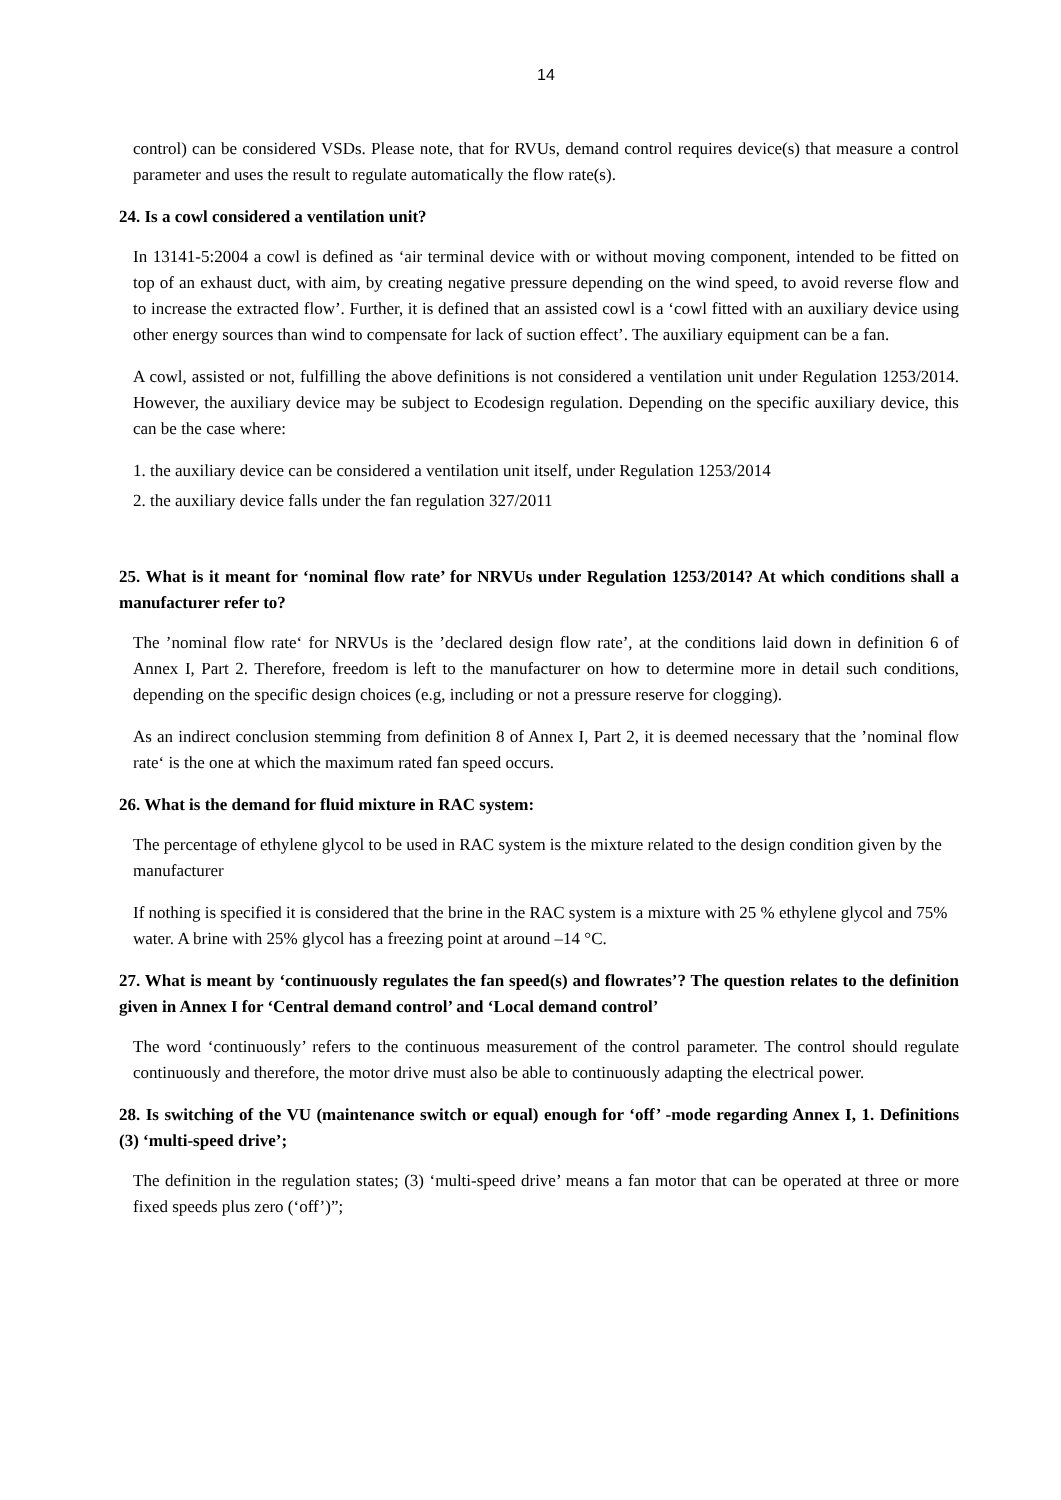14
control) can be considered VSDs. Please note, that for RVUs, demand control requires device(s) that measure a control parameter and uses the result to regulate automatically the flow rate(s).
24. Is a cowl considered a ventilation unit?
In 13141-5:2004 a cowl is defined as ‘air terminal device with or without moving component, intended to be fitted on top of an exhaust duct, with aim, by creating negative pressure depending on the wind speed, to avoid reverse flow and to increase the extracted flow’. Further, it is defined that an assisted cowl is a ‘cowl fitted with an auxiliary device using other energy sources than wind to compensate for lack of suction effect’. The auxiliary equipment can be a fan.
A cowl, assisted or not, fulfilling the above definitions is not considered a ventilation unit under Regulation 1253/2014. However, the auxiliary device may be subject to Ecodesign regulation. Depending on the specific auxiliary device, this can be the case where:
1. the auxiliary device can be considered a ventilation unit itself, under Regulation 1253/2014
2. the auxiliary device falls under the fan regulation 327/2011
25. What is it meant for ‘nominal flow rate’ for NRVUs under Regulation 1253/2014? At which conditions shall a manufacturer refer to?
The ’nominal flow rate‘ for NRVUs is the ’declared design flow rate’, at the conditions laid down in definition 6 of Annex I, Part 2. Therefore, freedom is left to the manufacturer on how to determine more in detail such conditions, depending on the specific design choices (e.g, including or not a pressure reserve for clogging).
As an indirect conclusion stemming from definition 8 of Annex I, Part 2, it is deemed necessary that the ’nominal flow rate‘ is the one at which the maximum rated fan speed occurs.
26. What is the demand for fluid mixture in RAC system:
The percentage of ethylene glycol to be used in RAC system is the mixture related to the design condition given by the manufacturer
If nothing is specified it is considered that the brine in the RAC system is a mixture with 25 % ethylene glycol and 75% water. A brine with 25% glycol has a freezing point at around –14 °C.
27. What is meant by ‘continuously regulates the fan speed(s) and flowrates’? The question relates to the definition given in Annex I for ‘Central demand control’ and ‘Local demand control’
The word ‘continuously’ refers to the continuous measurement of the control parameter. The control should regulate continuously and therefore, the motor drive must also be able to continuously adapting the electrical power.
28. Is switching of the VU (maintenance switch or equal) enough for ‘off’ -mode regarding Annex I, 1. Definitions (3) ‘multi-speed drive’;
The definition in the regulation states; (3) ‘multi-speed drive’ means a fan motor that can be operated at three or more fixed speeds plus zero (‘off’)”;